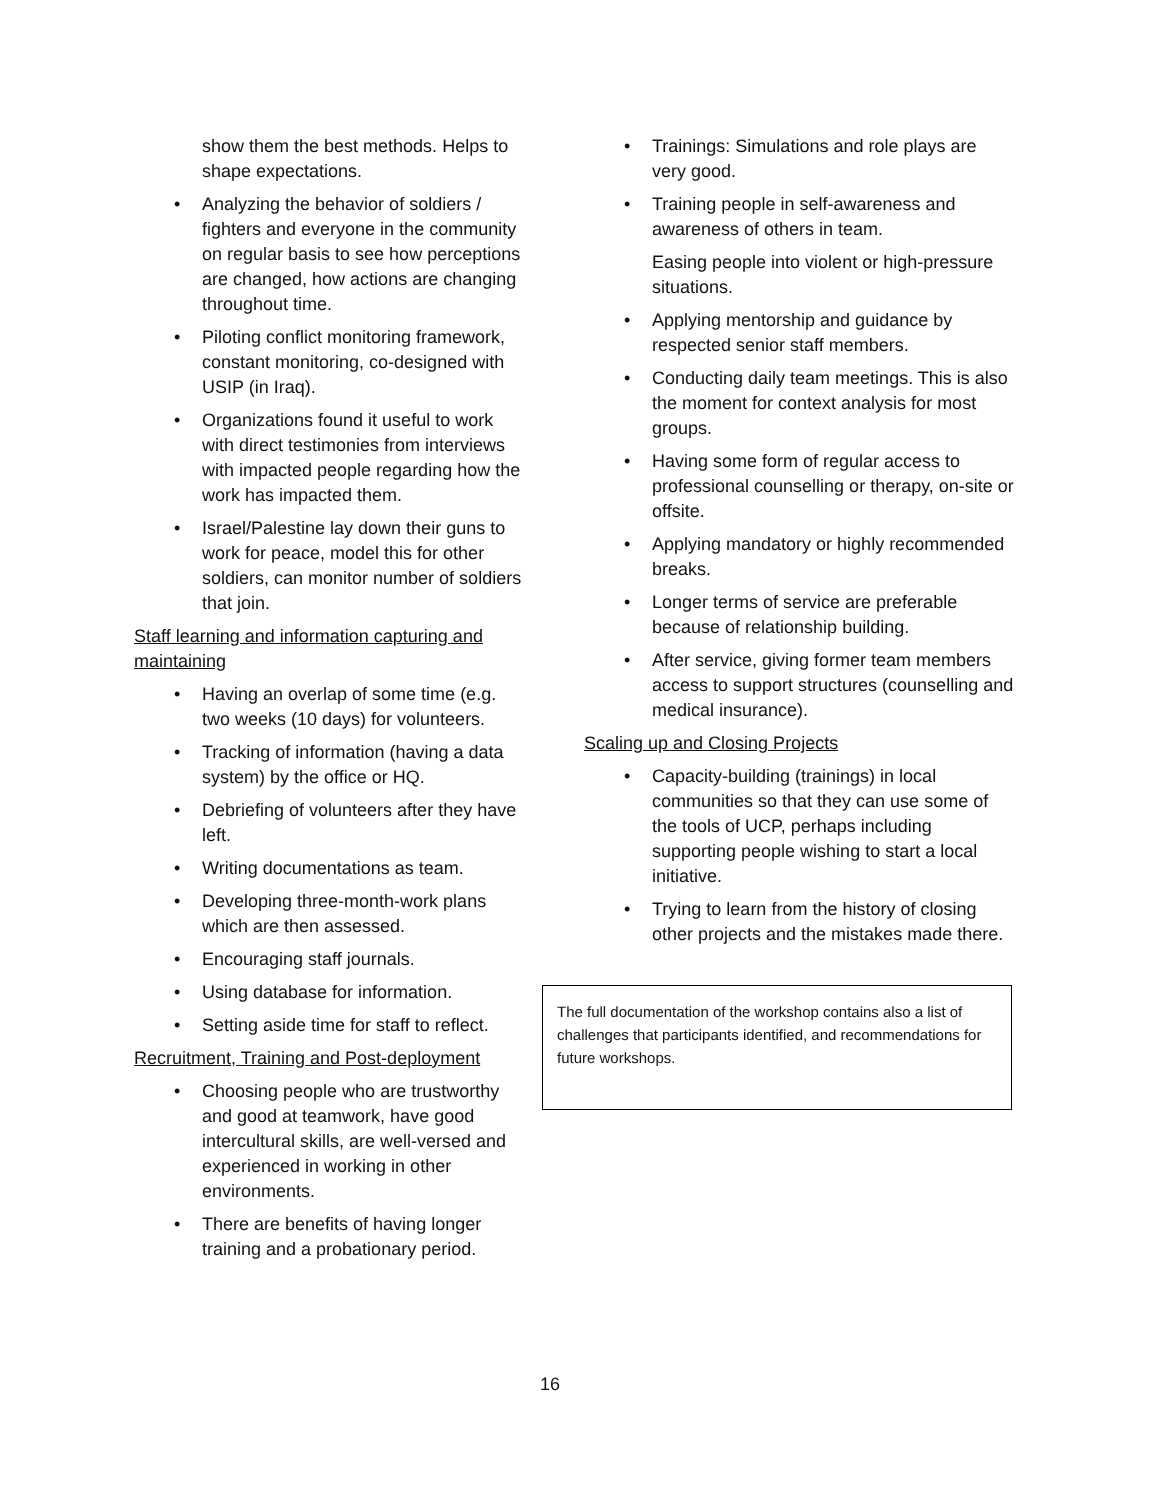show them the best methods. Helps to shape expectations.
• Analyzing the behavior of soldiers / fighters and everyone in the community on regular basis to see how perceptions are changed, how actions are changing throughout time.
• Piloting conflict monitoring framework, constant monitoring, co-designed with USIP (in Iraq).
• Organizations found it useful to work with direct testimonies from interviews with impacted people regarding how the work has impacted them.
• Israel/Palestine lay down their guns to work for peace, model this for other soldiers, can monitor number of soldiers that join.
Staff learning and information capturing and maintaining
• Having an overlap of some time (e.g. two weeks (10 days) for volunteers.
• Tracking of information (having a data system) by the office or HQ.
• Debriefing of volunteers after they have left.
• Writing documentations as team.
• Developing three-month-work plans which are then assessed.
• Encouraging staff journals.
• Using database for information.
• Setting aside time for staff to reflect.
Recruitment, Training and Post-deployment
• Choosing people who are trustworthy and good at teamwork, have good intercultural skills, are well-versed and experienced in working in other environments.
• There are benefits of having longer training and a probationary period.
• Trainings: Simulations and role plays are very good.
• Training people in self-awareness and awareness of others in team.
Easing people into violent or high-pressure situations.
• Applying mentorship and guidance by respected senior staff members.
• Conducting daily team meetings. This is also the moment for context analysis for most groups.
• Having some form of regular access to professional counselling or therapy, on-site or offsite.
• Applying mandatory or highly recommended breaks.
• Longer terms of service are preferable because of relationship building.
• After service, giving former team members access to support structures (counselling and medical insurance).
Scaling up and Closing Projects
• Capacity-building (trainings) in local communities so that they can use some of the tools of UCP, perhaps including supporting people wishing to start a local initiative.
• Trying to learn from the history of closing other projects and the mistakes made there.
The full documentation of the workshop contains also a list of challenges that participants identified, and recommendations for future workshops.
16